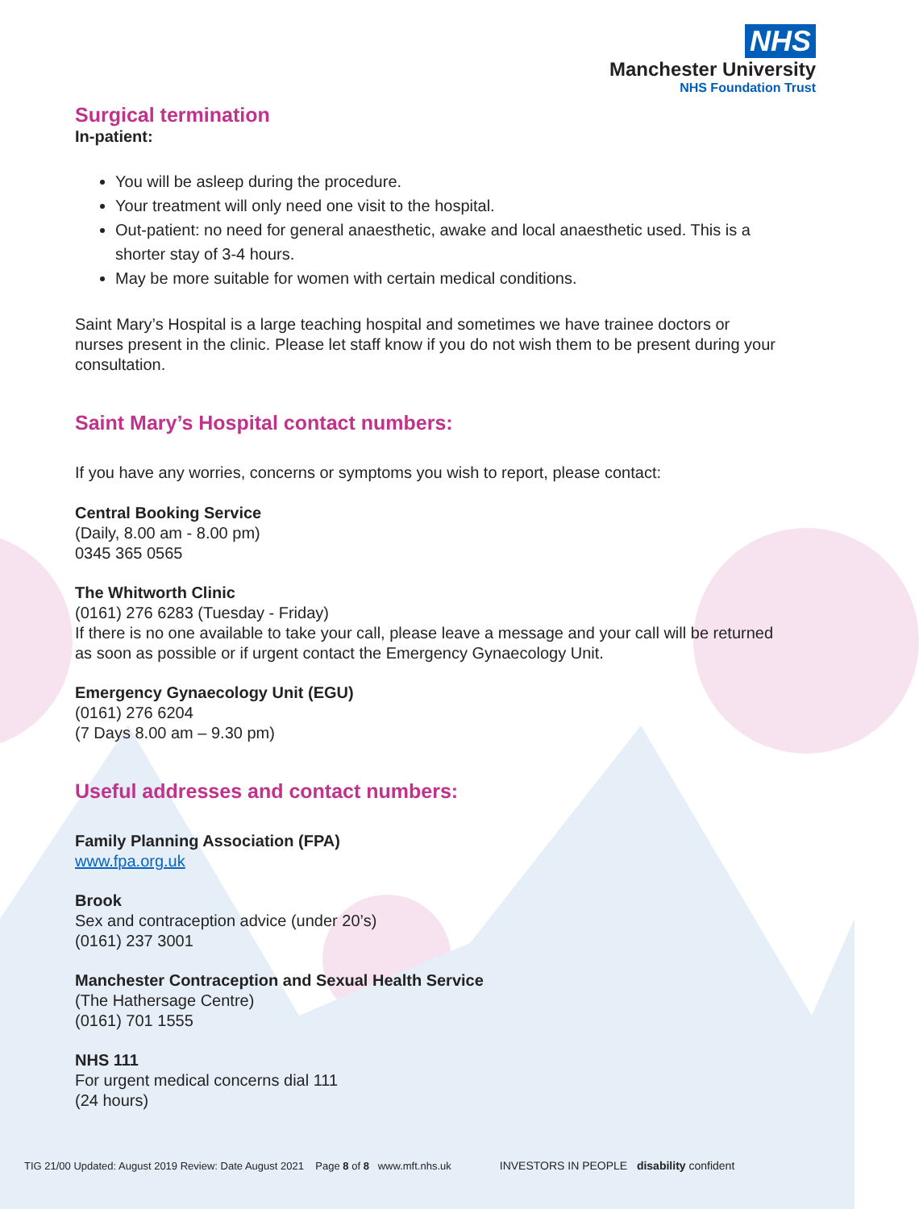NHS
Manchester University
NHS Foundation Trust
Surgical termination
In-patient:
You will be asleep during the procedure.
Your treatment will only need one visit to the hospital.
Out-patient: no need for general anaesthetic, awake and local anaesthetic used. This is a shorter stay of 3-4 hours.
May be more suitable for women with certain medical conditions.
Saint Mary’s Hospital is a large teaching hospital and sometimes we have trainee doctors or nurses present in the clinic. Please let staff know if you do not wish them to be present during your consultation.
Saint Mary’s Hospital contact numbers:
If you have any worries, concerns or symptoms you wish to report, please contact:
Central Booking Service
(Daily, 8.00 am - 8.00 pm)
0345 365 0565
The Whitworth Clinic
(0161) 276 6283 (Tuesday - Friday)
If there is no one available to take your call, please leave a message and your call will be returned as soon as possible or if urgent contact the Emergency Gynaecology Unit.
Emergency Gynaecology Unit (EGU)
(0161) 276 6204
(7 Days 8.00 am – 9.30 pm)
Useful addresses and contact numbers:
Family Planning Association (FPA)
www.fpa.org.uk
Brook
Sex and contraception advice (under 20’s)
(0161) 237 3001
Manchester Contraception and Sexual Health Service
(The Hathersage Centre)
(0161) 701 1555
NHS 111
For urgent medical concerns dial 111
(24 hours)
TIG 21/00 Updated: August 2019 Review: Date August 2021 Page 8 of 8 www.mft.nhs.uk INVESTORS IN PEOPLE disability confident